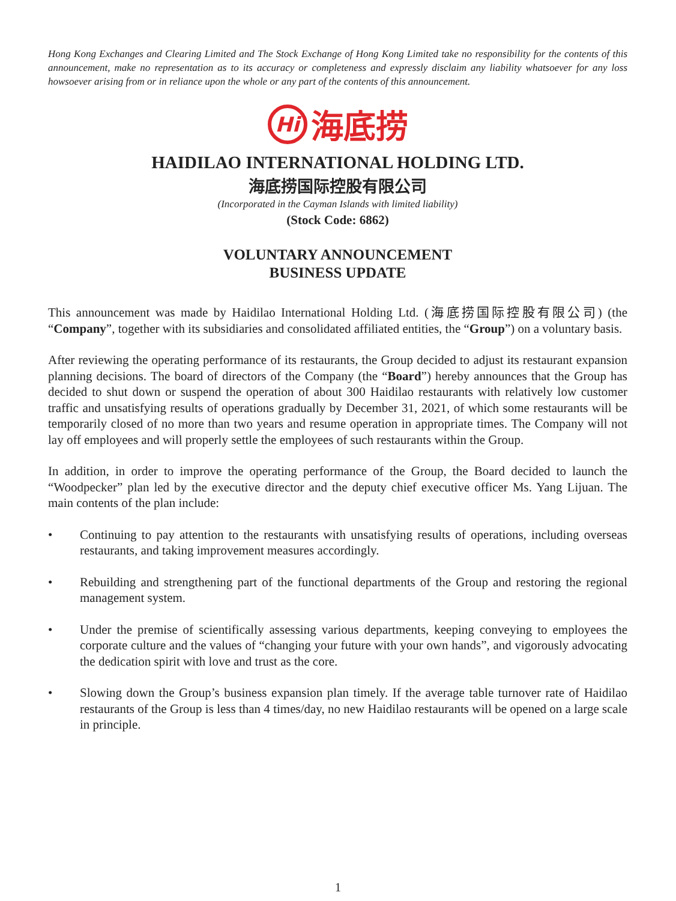Hong Kong Exchanges and Clearing Limited and The Stock Exchange of Hong Kong Limited take no responsibility for the contents of this announcement, make no representation as to its accuracy or completeness and expressly disclaim any liability whatsoever for any loss howsoever arising from or in reliance upon the whole or any part of the contents of this announcement.
Hi 海底捞
HAIDILAO INTERNATIONAL HOLDING LTD.
海底捞国际控股有限公司
(Incorporated in the Cayman Islands with limited liability)
(Stock Code: 6862)
VOLUNTARY ANNOUNCEMENT
BUSINESS UPDATE
This announcement was made by Haidilao International Holding Ltd. (海底捞国际控股有限公司) (the “Company”, together with its subsidiaries and consolidated affiliated entities, the “Group”) on a voluntary basis.
After reviewing the operating performance of its restaurants, the Group decided to adjust its restaurant expansion planning decisions. The board of directors of the Company (the “Board”) hereby announces that the Group has decided to shut down or suspend the operation of about 300 Haidilao restaurants with relatively low customer traffic and unsatisfying results of operations gradually by December 31, 2021, of which some restaurants will be temporarily closed of no more than two years and resume operation in appropriate times. The Company will not lay off employees and will properly settle the employees of such restaurants within the Group.
In addition, in order to improve the operating performance of the Group, the Board decided to launch the “Woodpecker” plan led by the executive director and the deputy chief executive officer Ms. Yang Lijuan. The main contents of the plan include:
• Continuing to pay attention to the restaurants with unsatisfying results of operations, including overseas restaurants, and taking improvement measures accordingly.
• Rebuilding and strengthening part of the functional departments of the Group and restoring the regional management system.
• Under the premise of scientifically assessing various departments, keeping conveying to employees the corporate culture and the values of “changing your future with your own hands”, and vigorously advocating the dedication spirit with love and trust as the core.
• Slowing down the Group’s business expansion plan timely. If the average table turnover rate of Haidilao restaurants of the Group is less than 4 times/day, no new Haidilao restaurants will be opened on a large scale in principle.
1